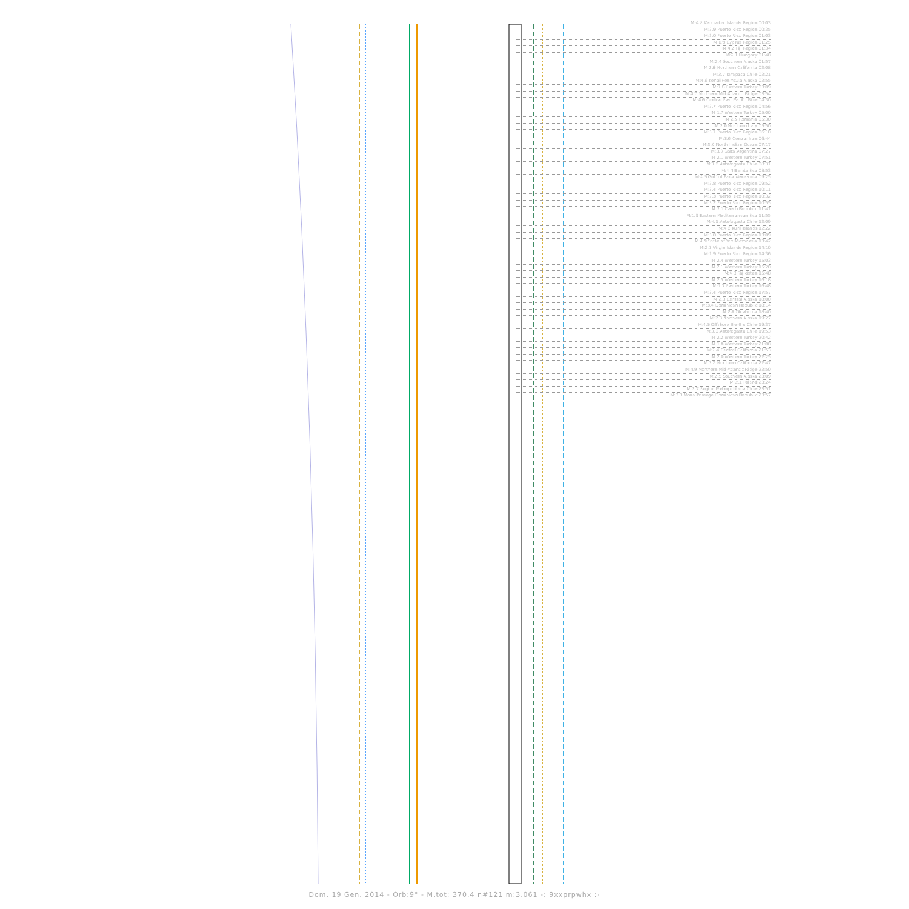M:4.8 Kermadec Islands Region 00:03
M:2.9 Puerto Rico Region 00:35
M:2.0 Puerto Rico Region 01:03
M:1.9 Cyprus Region 01:25
M:4.2 Fiji Region 01:34
M:2.1 Hungary 01:48
M:2.4 Southern Alaska 01:57
M:2.6 Northern California 02:08
M:2.7 Tarapaca Chile 02:21
M:4.6 Kenai Peninsula Alaska 02:55
M:1.8 Eastern Turkey 03:09
M:4.7 Northern Mid-Atlantic Ridge 03:54
M:4.6 Central East Pacific Rise 04:30
M:2.7 Puerto Rico Region 04:56
M:1.7 Western Turkey 05:00
M:2.5 Romania 05:30
M:2.0 Northern Italy 05:50
M:3.1 Puerto Rico Region 06:10
M:3.6 Central Iran 06:44
M:5.0 North Indian Ocean 07:17
M:3.3 Salta Argentina 07:27
M:2.1 Western Turkey 07:51
M:3.6 Antofagasta Chile 08:31
M:4.4 Banda Sea 08:53
M:4.5 Gulf of Paria Venezuela 09:25
M:2.8 Puerto Rico Region 09:52
M:3.4 Puerto Rico Region 10:11
M:2.3 Puerto Rico Region 10:32
M:3.2 Puerto Rico Region 10:55
M:2.1 Czech Republic 11:41
M:1.9 Eastern Mediterranean Sea 11:55
M:4.1 Antofagasta Chile 12:09
M:4.6 Kuril Islands 12:22
M:3.0 Puerto Rico Region 13:09
M:4.9 State of Yap Micronesia 13:42
M:2.3 Virgin Islands Region 14:10
M:2.9 Puerto Rico Region 14:36
M:2.4 Western Turkey 15:03
M:2.1 Western Turkey 15:20
M:4.3 Tajikistan 15:48
M:2.5 Western Turkey 16:18
M:1.7 Eastern Turkey 16:48
M:3.4 Puerto Rico Region 17:57
M:2.3 Central Alaska 18:00
M:3.4 Dominican Republic 18:14
M:2.8 Oklahoma 18:40
M:2.3 Northern Alaska 19:27
M:4.5 Offshore Bio-Bio Chile 19:37
M:3.0 Antofagasta Chile 19:53
M:2.2 Western Turkey 20:42
M:1.8 Western Turkey 21:08
M:2.4 Central California 21:53
M:2.0 Western Turkey 22:25
M:3.2 Northern California 22:47
M:4.9 Northern Mid-Atlantic Ridge 22:50
M:2.5 Southern Alaska 23:09
M:2.1 Poland 23:24
M:2.7 Region Metropolitana Chile 23:51
M:3.3 Mona Passage Dominican Republic 23:57
Dom. 19 Gen. 2014 - Orb:9° - M.tot: 370.4 n#121 m:3.061 -: 9xxprpwhx :-